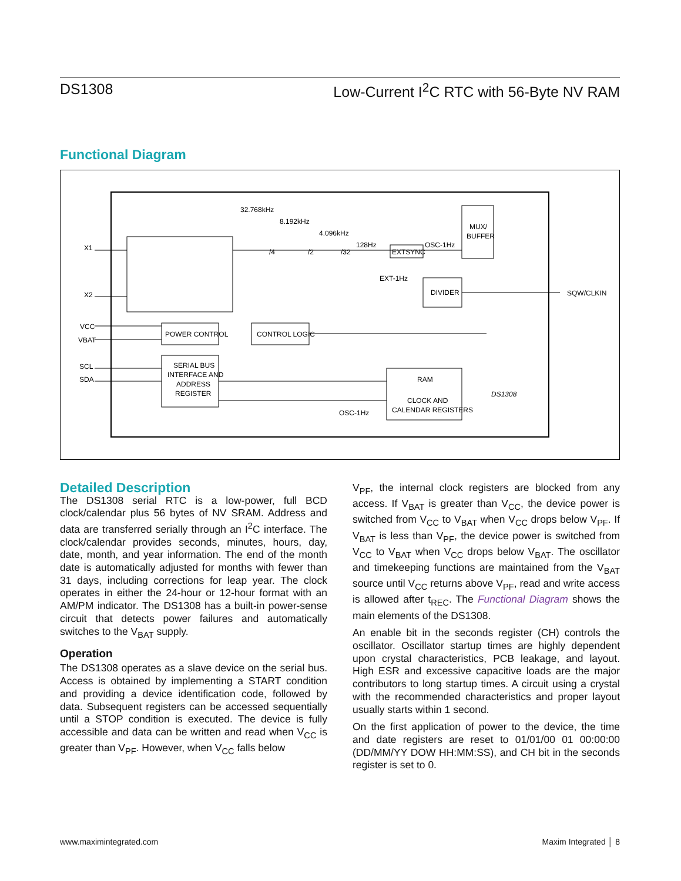DS1308 Low-Current I<sup>2</sup>C RTC with 56-Byte NV RAM
Functional Diagram
X1
X2
VCC
VBAT
SCL
SDA
POWER CONTROL
CONTROL LOGIC
SERIAL BUS
INTERFACE AND
ADDRESS
REGISTER
RAM
CLOCK AND
CALENDAR REGISTERS
MUX/
BUFFER
DIVIDER
EXTSYNC
32.768kHz
8.192kHz
4.096kHz
128Hz
OSC-1Hz
EXT-1Hz
/4
/2
/32
SQW/CLKIN
OSC-1Hz
DS1308
Detailed Description
The DS1308 serial RTC is a low-power, full BCD clock/calendar plus 56 bytes of NV SRAM. Address and data are transferred serially through an I<sup>2</sup>C interface. The clock/calendar provides seconds, minutes, hours, day, date, month, and year information. The end of the month date is automatically adjusted for months with fewer than 31 days, including corrections for leap year. The clock operates in either the 24-hour or 12-hour format with an AM/PM indicator. The DS1308 has a built-in power-sense circuit that detects power failures and automatically switches to the V<sub>BAT</sub> supply.
Operation
The DS1308 operates as a slave device on the serial bus. Access is obtained by implementing a START condition and providing a device identification code, followed by data. Subsequent registers can be accessed sequentially until a STOP condition is executed. The device is fully accessible and data can be written and read when V<sub>CC</sub> is greater than V<sub>PF</sub>. However, when V<sub>CC</sub> falls below
V<sub>PF</sub>, the internal clock registers are blocked from any access. If V<sub>BAT</sub> is greater than V<sub>CC</sub>, the device power is switched from V<sub>CC</sub> to V<sub>BAT</sub> when V<sub>CC</sub> drops below V<sub>PF</sub>. If V<sub>BAT</sub> is less than V<sub>PF</sub>, the device power is switched from V<sub>CC</sub> to V<sub>BAT</sub> when V<sub>CC</sub> drops below V<sub>BAT</sub>. The oscillator and timekeeping functions are maintained from the V<sub>BAT</sub> source until V<sub>CC</sub> returns above V<sub>PF</sub>, read and write access is allowed after t<sub>REC</sub>. The Functional Diagram shows the main elements of the DS1308.
An enable bit in the seconds register (CH) controls the oscillator. Oscillator startup times are highly dependent upon crystal characteristics, PCB leakage, and layout. High ESR and excessive capacitive loads are the major contributors to long startup times. A circuit using a crystal with the recommended characteristics and proper layout usually starts within 1 second.
On the first application of power to the device, the time and date registers are reset to 01/01/00 01 00:00:00 (DD/MM/YY DOW HH:MM:SS), and CH bit in the seconds register is set to 0.
www.maximintegrated.com Maxim Integrated │ 8